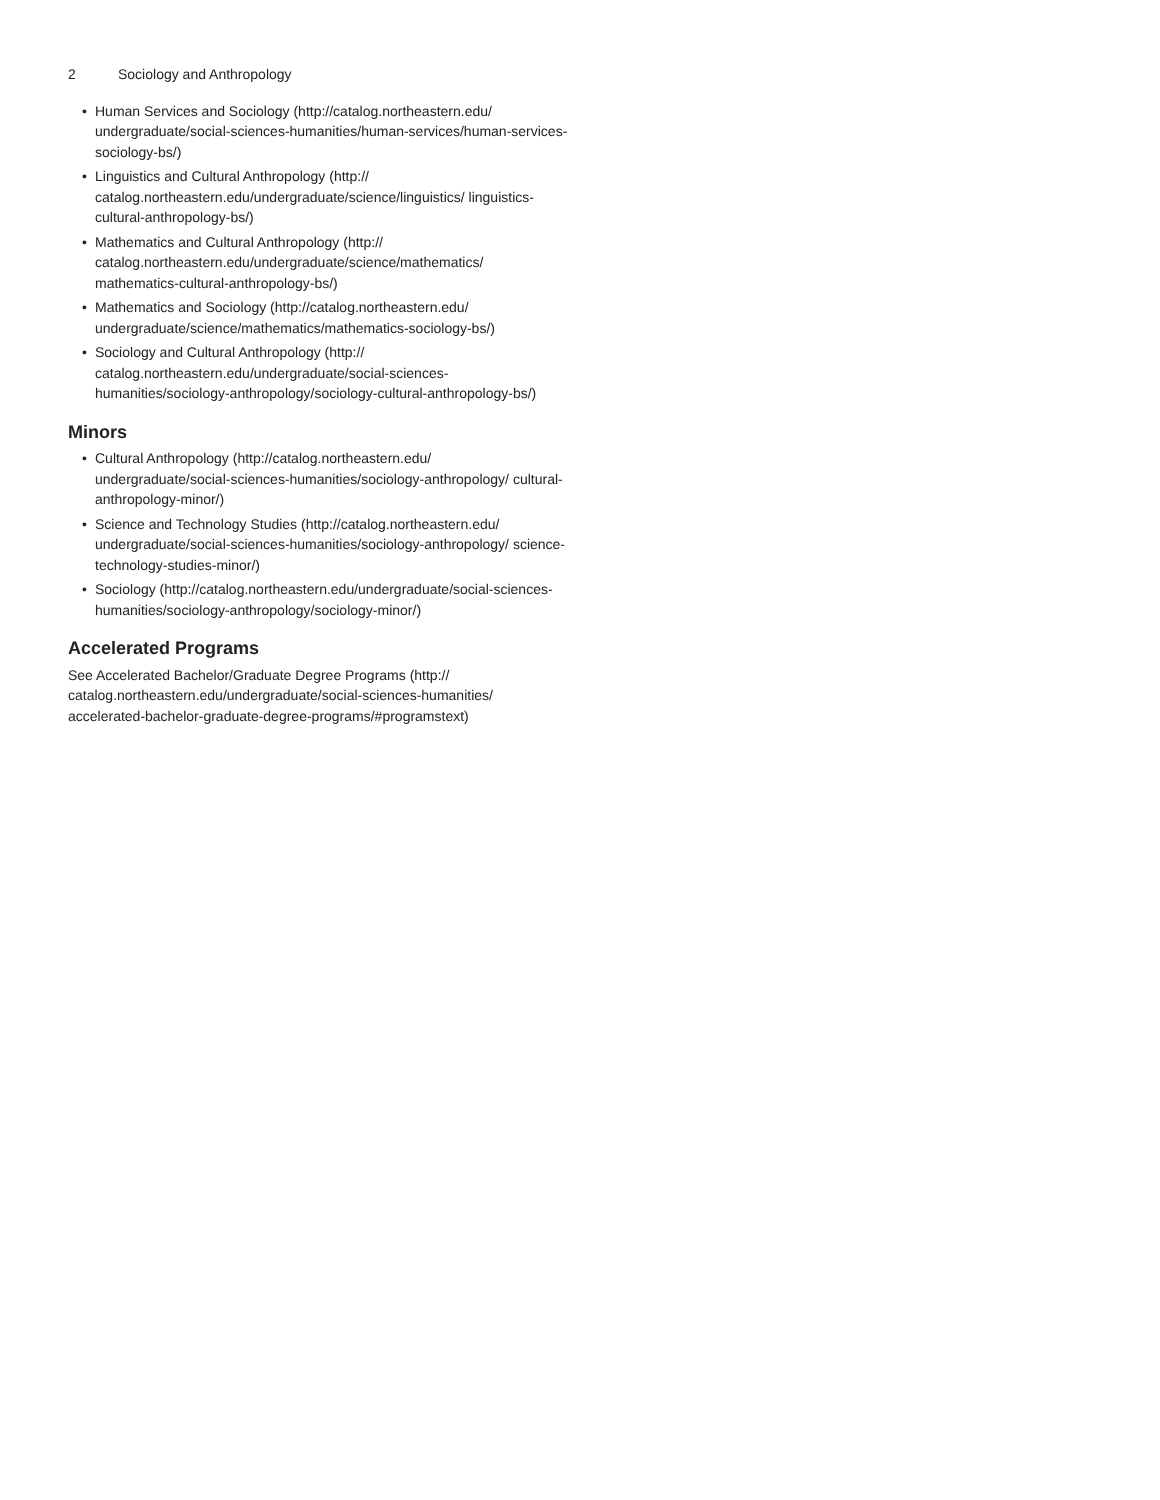2 Sociology and Anthropology
• Human Services and Sociology (http://catalog.northeastern.edu/ undergraduate/social-sciences-humanities/human-services/human-services-sociology-bs/)
• Linguistics and Cultural Anthropology (http:// catalog.northeastern.edu/undergraduate/science/linguistics/ linguistics-cultural-anthropology-bs/)
• Mathematics and Cultural Anthropology (http:// catalog.northeastern.edu/undergraduate/science/mathematics/ mathematics-cultural-anthropology-bs/)
• Mathematics and Sociology (http://catalog.northeastern.edu/ undergraduate/science/mathematics/mathematics-sociology-bs/)
• Sociology and Cultural Anthropology (http:// catalog.northeastern.edu/undergraduate/social-sciences-humanities/sociology-anthropology/sociology-cultural-anthropology-bs/)
Minors
• Cultural Anthropology (http://catalog.northeastern.edu/ undergraduate/social-sciences-humanities/sociology-anthropology/ cultural-anthropology-minor/)
• Science and Technology Studies (http://catalog.northeastern.edu/ undergraduate/social-sciences-humanities/sociology-anthropology/ science-technology-studies-minor/)
• Sociology (http://catalog.northeastern.edu/undergraduate/social-sciences-humanities/sociology-anthropology/sociology-minor/)
Accelerated Programs
See Accelerated Bachelor/Graduate Degree Programs (http:// catalog.northeastern.edu/undergraduate/social-sciences-humanities/ accelerated-bachelor-graduate-degree-programs/#programstext)